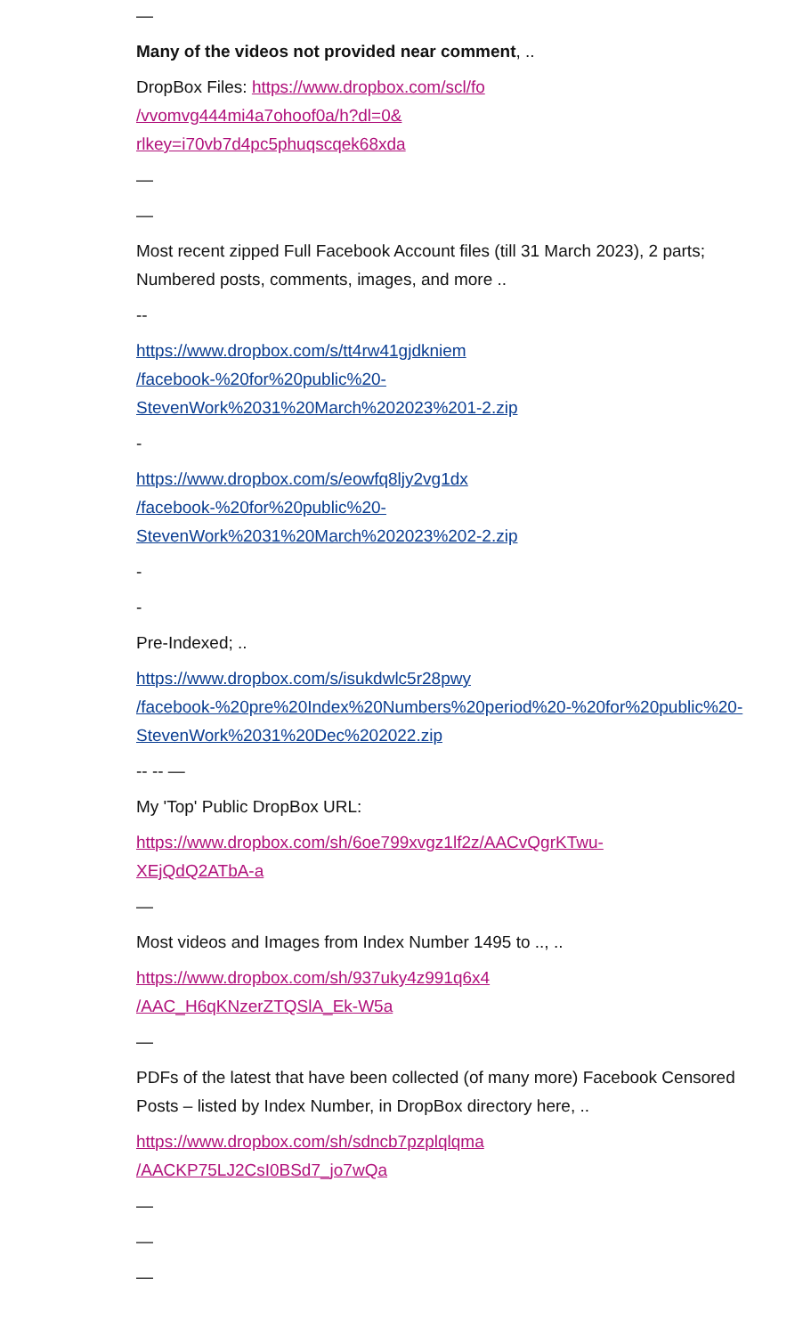—
Many of the videos not provided near comment, ..
DropBox Files: https://www.dropbox.com/scl/fo
/vvomvg444mi4a7ohoof0a/h?dl=0&
rlkey=i70vb7d4pc5phuqscqek68xda
—
—
Most recent zipped Full Facebook Account files (till 31 March 2023), 2 parts; Numbered posts, comments, images, and more ..
--
https://www.dropbox.com/s/tt4rw41gjdkniem
/facebook-%20for%20public%20-
StevenWork%2031%20March%202023%201-2.zip
-
https://www.dropbox.com/s/eowfq8ljy2vg1dx
/facebook-%20for%20public%20-
StevenWork%2031%20March%202023%202-2.zip
-
-
Pre-Indexed; ..
https://www.dropbox.com/s/isukdwlc5r28pwy
/facebook-%20pre%20Index%20Numbers%20period%20-%20for%20public%20-
StevenWork%2031%20Dec%202022.zip
-- -- —
My 'Top' Public DropBox URL:
https://www.dropbox.com/sh/6oe799xvgz1lf2z/AACvQgrKTwu-
XEjQdQ2ATbA-a
—
Most videos and Images from Index Number 1495 to .., ..
https://www.dropbox.com/sh/937uky4z991q6x4
/AAC_H6qKNzerZTQSlA_Ek-W5a
—
PDFs of the latest that have been collected (of many more) Facebook Censored Posts – listed by Index Number, in DropBox directory here, ..
https://www.dropbox.com/sh/sdncb7pzplqlqma
/AACKP75LJ2CsI0BSd7_jo7wQa
—
—
—